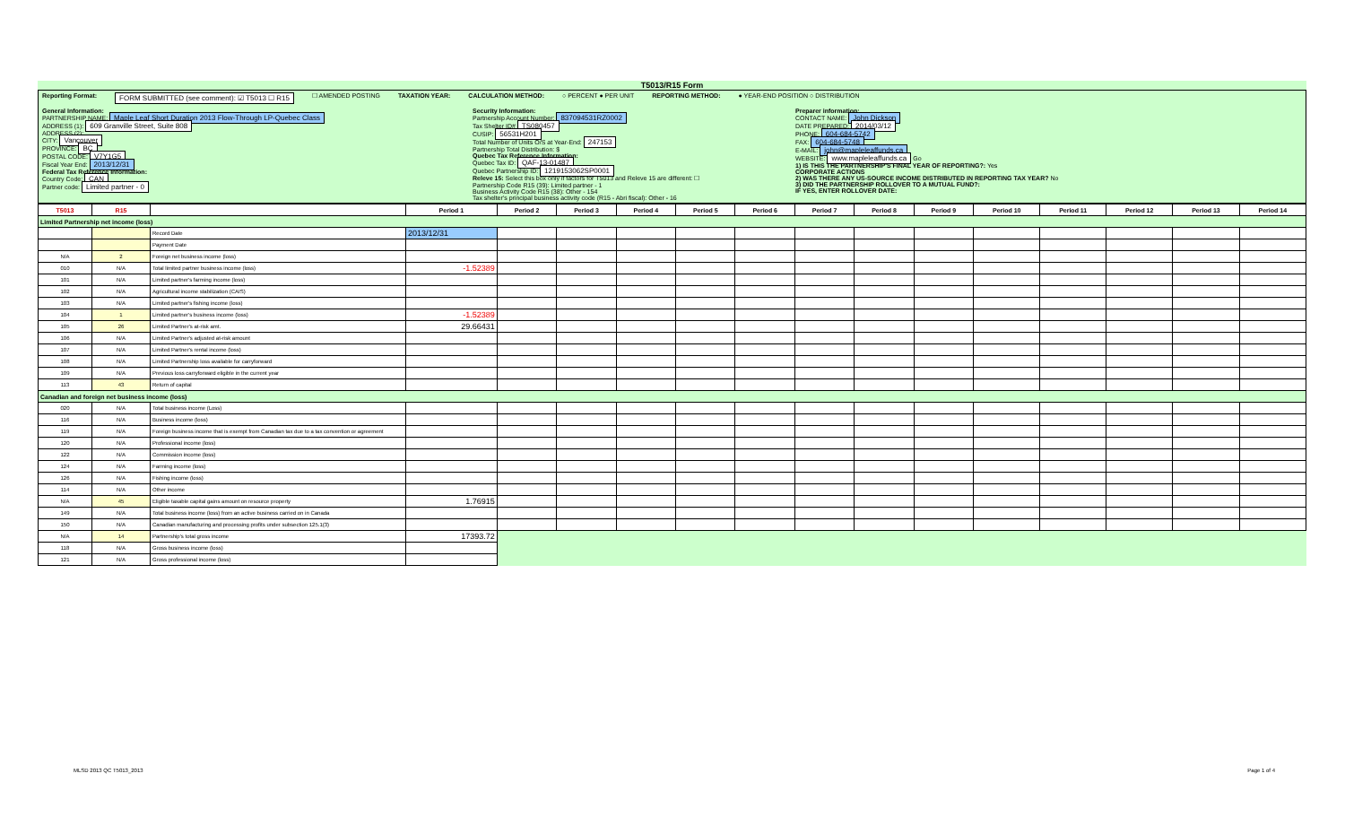T5013/R15 Form
Reporting Format: FORM SUBMITTED (see comment): ☑ T5013 ☐ R15 ☐ AMENDED POSTING TAXATION YEAR: CALCULATION METHOD: ○ PERCENT ● PER UNIT REPORTING METHOD: ● YEAR-END POSITION ○ DISTRIBUTION
General Information:
PARTNERSHIP NAME: Maple Leaf Short Duration 2013 Flow-Through LP-Quebec Class
ADDRESS (1): 609 Granville Street, Suite 808
ADDRESS (2):
CITY: Vancouver
PROVINCE: BC
POSTAL CODE: V7Y1G5
Fiscal Year End: 2013/12/31
Federal Tax Reference Information:
Country Code: CAN
Partner code: Limited partner - 0
Security Information:
Partnership Account Number: 837094531RZ0002
Tax Shelter ID# TS080457
CUSIP: 56531H201
Total Number of Units O/S at Year-End: 247153
Partnership Total Distribution: $
Quebec Tax Reference Information:
Quebec Tax ID: QAF-13-01487
Quebec Partnership ID: 1219153062SP0001
Releve 15: Select this box only if factors for T5013 and Releve 15 are different: ☐
Partnership Code R15 (39): Limited partner - 1
Business Activity Code R15 (38): Other - 154
Tax shelter's principal business activity code (R15 - Abri fiscal): Other - 16
Preparer information:
CONTACT NAME: John Dickson
DATE PREPARED: 2014/03/12
PHONE: 604-684-5742
FAX: 604-684-5748
E-MAIL: john@mapleleaffunds.ca
WEBSITE: www.mapleleaffunds.ca Go
1) IS THIS THE PARTNERSHIP'S FINAL YEAR OF REPORTING?: Yes
CORPORATE ACTIONS
2) WAS THERE ANY US-SOURCE INCOME DISTRIBUTED IN REPORTING TAX YEAR? No
3) DID THE PARTNERSHIP ROLLOVER TO A MUTUAL FUND?:
IF YES, ENTER ROLLOVER DATE:
| T5013 | R15 | | Period 1 | Period 2 | Period 3 | Period 4 | Period 5 | Period 6 | Period 7 | Period 8 | Period 9 | Period 10 | Period 11 | Period 12 | Period 13 | Period 14 |
| --- | --- | --- | --- | --- | --- | --- | --- | --- | --- | --- | --- | --- | --- | --- | --- | --- |
| Limited Partnership net income (loss) | | | | | | | | | | | | | | | | |
| | | Record Date | 2013/12/31 | | | | | | | | | | | | | |
| | | Payment Date | | | | | | | | | | | | | | |
| N/A | 2 | Foreign net business income (loss) | | | | | | | | | | | | | | |
| 010 | N/A | Total limited partner business income (loss) | -1.52389 | | | | | | | | | | | | | |
| 101 | N/A | Limited partner's farming income (loss) | | | | | | | | | | | | | | |
| 102 | N/A | Agricultural income stabilization (CAIS) | | | | | | | | | | | | | | |
| 103 | N/A | Limited partner's fishing income (loss) | | | | | | | | | | | | | | |
| 104 | 1 | Limited partner's business income (loss) | -1.52389 | | | | | | | | | | | | | |
| 105 | 26 | Limited Partner's at-risk amt. | 29.66431 | | | | | | | | | | | | | |
| 106 | N/A | Limited Partner's adjusted at-risk amount | | | | | | | | | | | | | | |
| 107 | N/A | Limited Partner's rental income (loss) | | | | | | | | | | | | | | |
| 108 | N/A | Limited Partnership loss available for carryforward | | | | | | | | | | | | | | |
| 109 | N/A | Previous loss carryforward eligible in the current year | | | | | | | | | | | | | | |
| 113 | 43 | Return of capital | | | | | | | | | | | | | | |
| Canadian and foreign net business income (loss) | | | | | | | | | | | | | | | | |
| 020 | N/A | Total business income (Loss) | | | | | | | | | | | | | | |
| 116 | N/A | Business income (loss) | | | | | | | | | | | | | | |
| 119 | N/A | Foreign business income that is exempt from Canadian tax due to a tax convention or agreement | | | | | | | | | | | | | | |
| 120 | N/A | Professional income (loss) | | | | | | | | | | | | | | |
| 122 | N/A | Commission income (loss) | | | | | | | | | | | | | | |
| 124 | N/A | Farming income (loss) | | | | | | | | | | | | | | |
| 126 | N/A | Fishing income (loss) | | | | | | | | | | | | | | |
| 114 | N/A | Other income | | | | | | | | | | | | | | |
| N/A | 45 | Eligible taxable capital gains amount on resource property | 1.76915 | | | | | | | | | | | | | |
| 149 | N/A | Total business income (loss) from an active business carried on in Canada | | | | | | | | | | | | | | |
| 150 | N/A | Canadian manufacturing and processing profits under subsection 125.1(3) | | | | | | | | | | | | | | |
| N/A | 14 | Partnership's total gross income | 17393.72 | | | | | | | | | | | | | |
| 118 | N/A | Gross business income (loss) | | | | | | | | | | | | | | |
| 121 | N/A | Gross professional income (loss) | | | | | | | | | | | | | | |
MLSD 2013 QC T5013_2013 Page 1 of 4